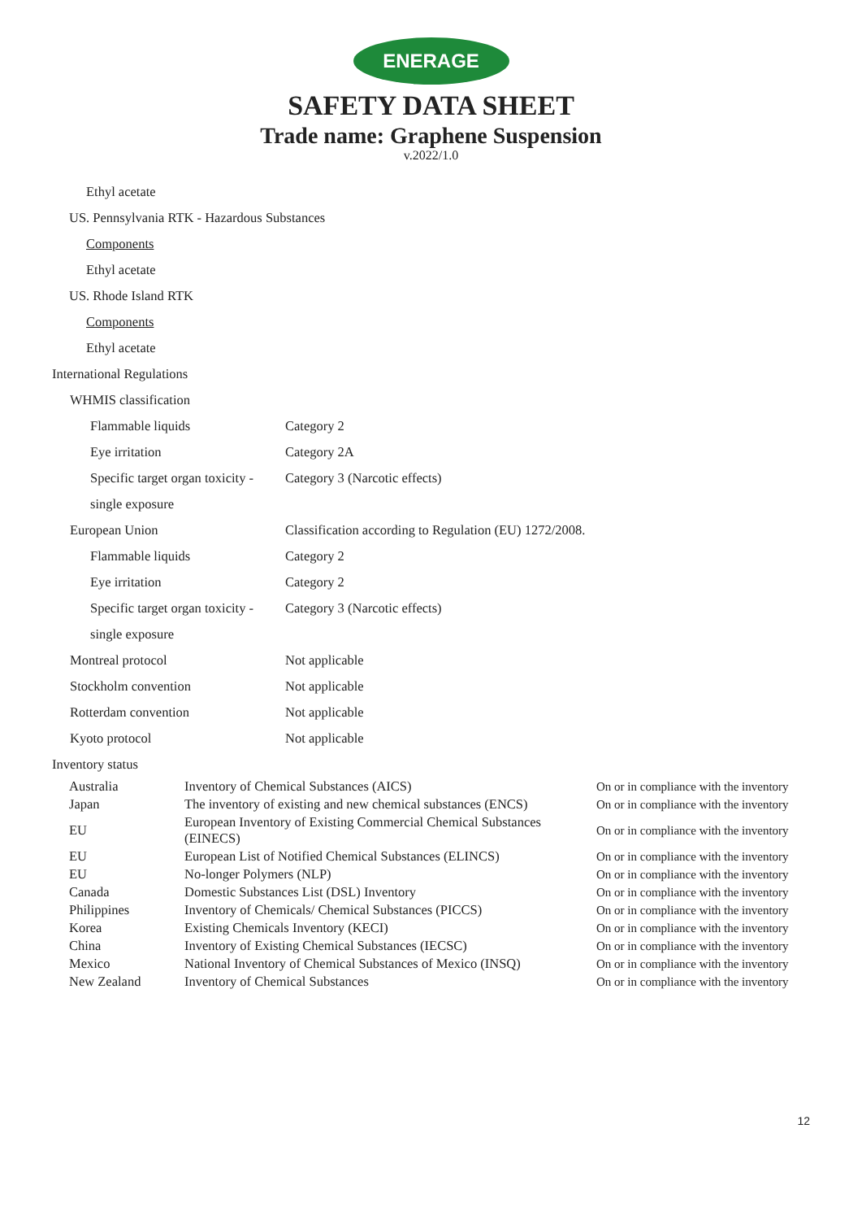ENERAGE
SAFETY DATA SHEET
Trade name: Graphene Suspension
v.2022/1.0
Ethyl acetate
US. Pennsylvania RTK - Hazardous Substances
Components
Ethyl acetate
US. Rhode Island RTK
Components
Ethyl acetate
International Regulations
WHMIS classification
Flammable liquids Category 2
Eye irritation Category 2A
Specific target organ toxicity - Category 3 (Narcotic effects)
single exposure
European Union Classification according to Regulation (EU) 1272/2008.
Flammable liquids Category 2
Eye irritation Category 2
Specific target organ toxicity - Category 3 (Narcotic effects)
single exposure
Montreal protocol Not applicable
Stockholm convention Not applicable
Rotterdam convention Not applicable
Kyoto protocol Not applicable
Inventory status
| Australia | Inventory of Chemical Substances (AICS) | On or in compliance with the inventory |
| Japan | The inventory of existing and new chemical substances (ENCS) | On or in compliance with the inventory |
| EU | European Inventory of Existing Commercial Chemical Substances (EINECS) | On or in compliance with the inventory |
| EU | European List of Notified Chemical Substances (ELINCS) | On or in compliance with the inventory |
| EU | No-longer Polymers (NLP) | On or in compliance with the inventory |
| Canada | Domestic Substances List (DSL) Inventory | On or in compliance with the inventory |
| Philippines | Inventory of Chemicals/ Chemical Substances (PICCS) | On or in compliance with the inventory |
| Korea | Existing Chemicals Inventory (KECI) | On or in compliance with the inventory |
| China | Inventory of Existing Chemical Substances (IECSC) | On or in compliance with the inventory |
| Mexico | National Inventory of Chemical Substances of Mexico (INSQ) | On or in compliance with the inventory |
| New Zealand | Inventory of Chemical Substances | On or in compliance with the inventory |
12